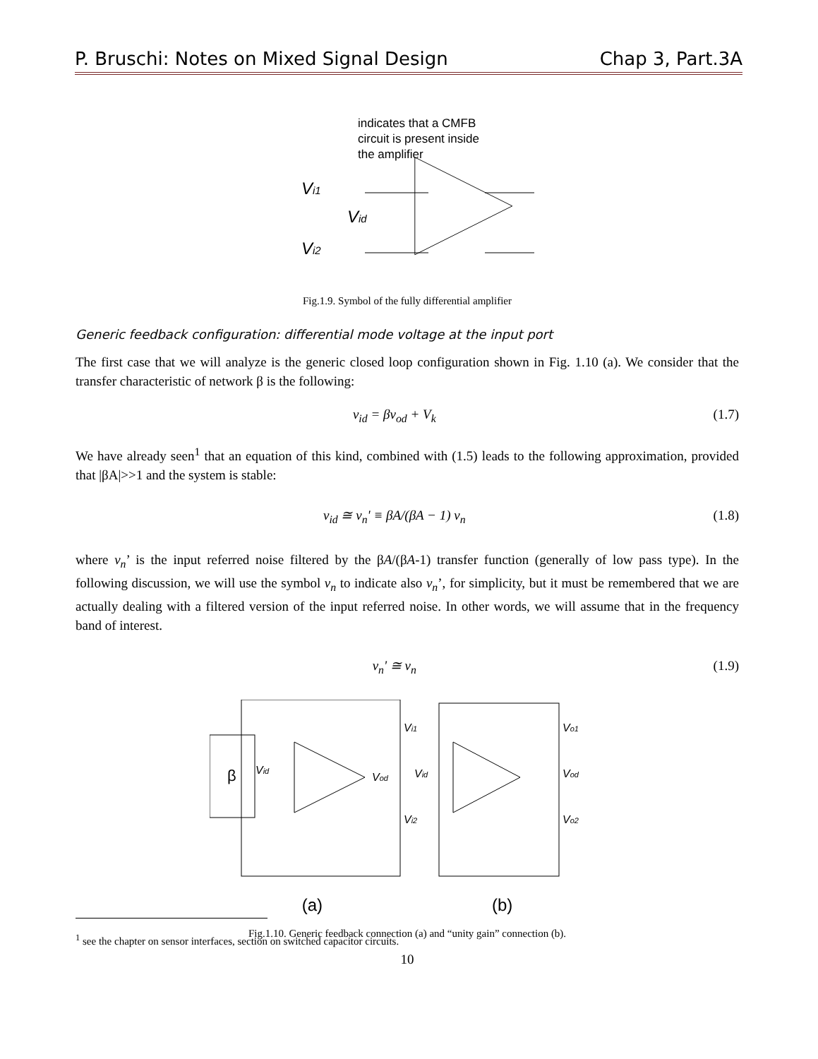P. Bruschi: Notes on Mixed Signal Design Chap 3, Part.3A
indicates that a CMFB
circuit is present inside
the amplifier
Vi1
Vi2
Vid
Fig.1.9. Symbol of the fully differential amplifier
Generic feedback configuration: differential mode voltage at the input port
The first case that we will analyze is the generic closed loop configuration shown in Fig. 1.10 (a). We consider that the transfer characteristic of network β is the following:
v<sub>id</sub> = βv<sub>od</sub> + V<sub>k</sub> (1.7)
We have already seen<sup>1</sup> that an equation of this kind, combined with (1.5) leads to the following approximation, provided that |βA|>>1 and the system is stable:
v<sub>id</sub> ≅ v<sub>n</sub>' ≡ βA/(βA − 1) v<sub>n</sub> (1.8)
where v<sub>n</sub>’ is the input referred noise filtered by the βA/(βA-1) transfer function (generally of low pass type). In the following discussion, we will use the symbol v<sub>n</sub> to indicate also v<sub>n</sub>’, for simplicity, but it must be remembered that we are actually dealing with a filtered version of the input referred noise. In other words, we will assume that in the frequency band of interest.
v<sub>n</sub>' ≅ v<sub>n</sub> (1.9)
β
Vid
Vod
Vi1
Vi2
Vid
Vod
Vo1
Vo2
(a) (b)
Fig.1.10. Generic feedback connection (a) and “unity gain” connection (b).
<sup>1</sup> see the chapter on sensor interfaces, section on switched capacitor circuits.
10